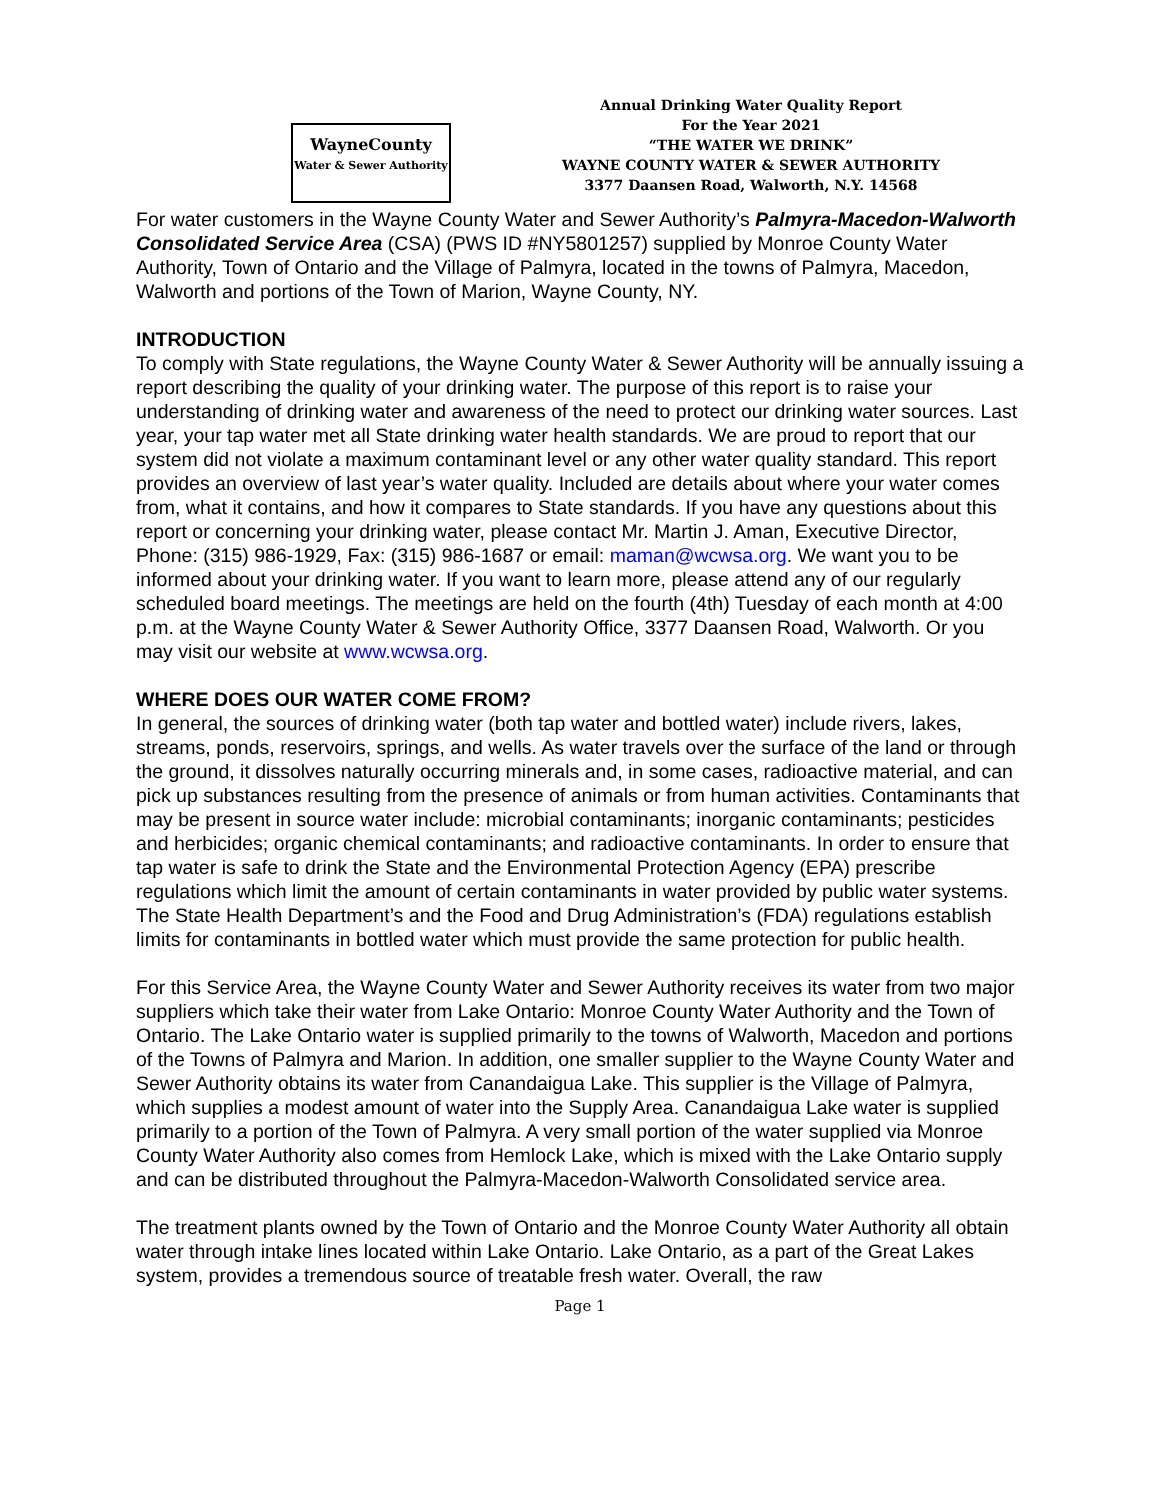WayneCounty
Water & Sewer Authority
Annual Drinking Water Quality Report
For the Year 2021
“THE WATER WE DRINK”
WAYNE COUNTY WATER & SEWER AUTHORITY
3377 Daansen Road, Walworth, N.Y. 14568
For water customers in the Wayne County Water and Sewer Authority’s Palmyra-Macedon-Walworth Consolidated Service Area (CSA) (PWS ID #NY5801257) supplied by Monroe County Water Authority, Town of Ontario and the Village of Palmyra, located in the towns of Palmyra, Macedon, Walworth and portions of the Town of Marion, Wayne County, NY.
INTRODUCTION
To comply with State regulations, the Wayne County Water & Sewer Authority will be annually issuing a report describing the quality of your drinking water. The purpose of this report is to raise your understanding of drinking water and awareness of the need to protect our drinking water sources. Last year, your tap water met all State drinking water health standards. We are proud to report that our system did not violate a maximum contaminant level or any other water quality standard. This report provides an overview of last year’s water quality. Included are details about where your water comes from, what it contains, and how it compares to State standards. If you have any questions about this report or concerning your drinking water, please contact Mr. Martin J. Aman, Executive Director, Phone: (315) 986-1929, Fax: (315) 986-1687 or email: maman@wcwsa.org. We want you to be informed about your drinking water. If you want to learn more, please attend any of our regularly scheduled board meetings. The meetings are held on the fourth (4th) Tuesday of each month at 4:00 p.m. at the Wayne County Water & Sewer Authority Office, 3377 Daansen Road, Walworth. Or you may visit our website at www.wcwsa.org.
WHERE DOES OUR WATER COME FROM?
In general, the sources of drinking water (both tap water and bottled water) include rivers, lakes, streams, ponds, reservoirs, springs, and wells. As water travels over the surface of the land or through the ground, it dissolves naturally occurring minerals and, in some cases, radioactive material, and can pick up substances resulting from the presence of animals or from human activities. Contaminants that may be present in source water include: microbial contaminants; inorganic contaminants; pesticides and herbicides; organic chemical contaminants; and radioactive contaminants. In order to ensure that tap water is safe to drink the State and the Environmental Protection Agency (EPA) prescribe regulations which limit the amount of certain contaminants in water provided by public water systems. The State Health Department’s and the Food and Drug Administration’s (FDA) regulations establish limits for contaminants in bottled water which must provide the same protection for public health.
For this Service Area, the Wayne County Water and Sewer Authority receives its water from two major suppliers which take their water from Lake Ontario: Monroe County Water Authority and the Town of Ontario. The Lake Ontario water is supplied primarily to the towns of Walworth, Macedon and portions of the Towns of Palmyra and Marion. In addition, one smaller supplier to the Wayne County Water and Sewer Authority obtains its water from Canandaigua Lake. This supplier is the Village of Palmyra, which supplies a modest amount of water into the Supply Area. Canandaigua Lake water is supplied primarily to a portion of the Town of Palmyra. A very small portion of the water supplied via Monroe County Water Authority also comes from Hemlock Lake, which is mixed with the Lake Ontario supply and can be distributed throughout the Palmyra-Macedon-Walworth Consolidated service area.
The treatment plants owned by the Town of Ontario and the Monroe County Water Authority all obtain water through intake lines located within Lake Ontario. Lake Ontario, as a part of the Great Lakes system, provides a tremendous source of treatable fresh water. Overall, the raw
Page 1